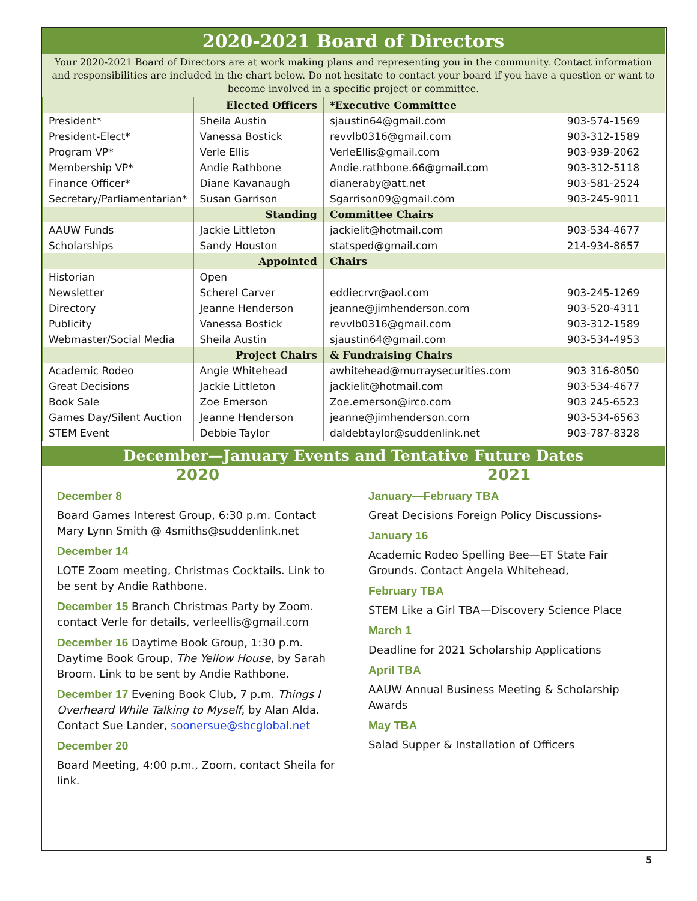2020-2021 Board of Directors
Your 2020-2021 Board of Directors are at work making plans and representing you in the community. Contact information and responsibilities are included in the chart below. Do not hesitate to contact your board if you have a question or want to become involved in a specific project or committee.
| | Elected Officers | *Executive Committee | |
| President* | Sheila Austin | sjaustin64@gmail.com | 903-574-1569 |
| President-Elect* | Vanessa Bostick | revvlb0316@gmail.com | 903-312-1589 |
| Program VP* | Verle Ellis | VerleEllis@gmail.com | 903-939-2062 |
| Membership VP* | Andie Rathbone | Andie.rathbone.66@gmail.com | 903-312-5118 |
| Finance Officer* | Diane Kavanaugh | dianeraby@att.net | 903-581-2524 |
| Secretary/Parliamentarian* | Susan Garrison | Sgarrison09@gmail.com | 903-245-9011 |
| | Standing | Committee Chairs | |
| AAUW Funds | Jackie Littleton | jackielit@hotmail.com | 903-534-4677 |
| Scholarships | Sandy Houston | statsped@gmail.com | 214-934-8657 |
| | Appointed | Chairs | |
| Historian | Open | | |
| Newsletter | Scherel Carver | eddiecrvr@aol.com | 903-245-1269 |
| Directory | Jeanne Henderson | jeanne@jimhenderson.com | 903-520-4311 |
| Publicity | Vanessa Bostick | revvlb0316@gmail.com | 903-312-1589 |
| Webmaster/Social Media | Sheila Austin | sjaustin64@gmail.com | 903-534-4953 |
| | Project Chairs | & Fundraising Chairs | |
| Academic Rodeo | Angie Whitehead | awhitehead@murraysecurities.com | 903 316-8050 |
| Great Decisions | Jackie Littleton | jackielit@hotmail.com | 903-534-4677 |
| Book Sale | Zoe Emerson | Zoe.emerson@irco.com | 903 245-6523 |
| Games Day/Silent Auction | Jeanne Henderson | jeanne@jimhenderson.com | 903-534-6563 |
| STEM Event | Debbie Taylor | daldebtaylor@suddenlink.net | 903-787-8328 |
December—January Events and Tentative Future Dates
2020
December 8
Board Games Interest Group, 6:30 p.m. Contact Mary Lynn Smith @ 4smiths@suddenlink.net
December 14
LOTE Zoom meeting, Christmas Cocktails. Link to be sent by Andie Rathbone.
December 15 Branch Christmas Party by Zoom. contact Verle for details, verleellis@gmail.com
December 16 Daytime Book Group, 1:30 p.m. Daytime Book Group, The Yellow House, by Sarah Broom. Link to be sent by Andie Rathbone.
December 17 Evening Book Club, 7 p.m. Things I Overheard While Talking to Myself, by Alan Alda. Contact Sue Lander, soonersue@sbcglobal.net
December 20
Board Meeting, 4:00 p.m., Zoom, contact Sheila for link.
2021
January—February TBA
Great Decisions Foreign Policy Discussions-
January 16
Academic Rodeo Spelling Bee—ET State Fair Grounds. Contact Angela Whitehead,
February TBA
STEM Like a Girl TBA—Discovery Science Place
March 1
Deadline for 2021 Scholarship Applications
April TBA
AAUW Annual Business Meeting & Scholarship Awards
May TBA
Salad Supper & Installation of Officers
5